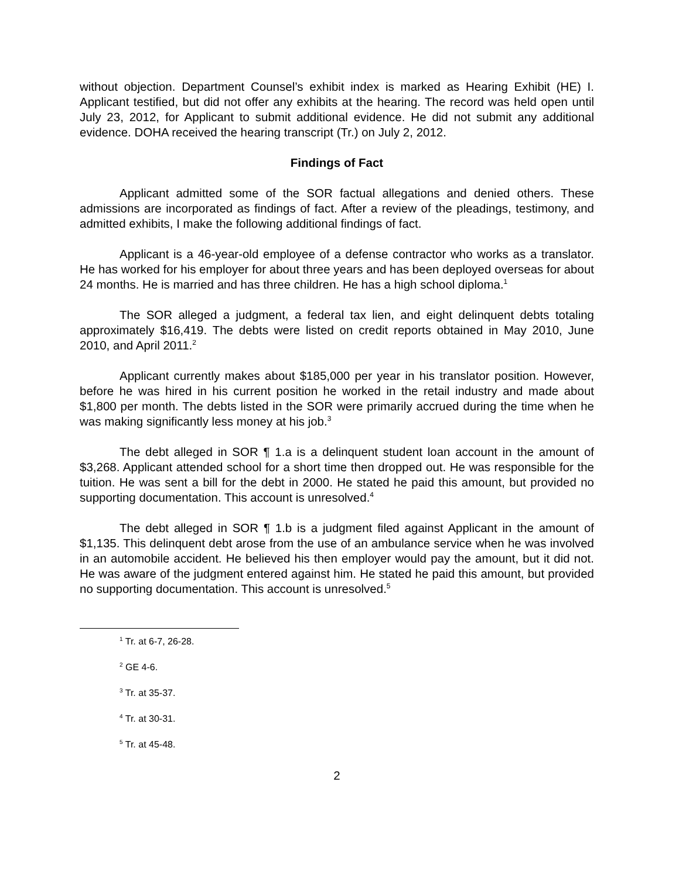without objection. Department Counsel’s exhibit index is marked as Hearing Exhibit (HE) I. Applicant testified, but did not offer any exhibits at the hearing. The record was held open until July 23, 2012, for Applicant to submit additional evidence. He did not submit any additional evidence. DOHA received the hearing transcript (Tr.) on July 2, 2012.
Findings of Fact
Applicant admitted some of the SOR factual allegations and denied others. These admissions are incorporated as findings of fact. After a review of the pleadings, testimony, and admitted exhibits, I make the following additional findings of fact.
Applicant is a 46-year-old employee of a defense contractor who works as a translator. He has worked for his employer for about three years and has been deployed overseas for about 24 months. He is married and has three children. He has a high school diploma.<sup>1</sup>
The SOR alleged a judgment, a federal tax lien, and eight delinquent debts totaling approximately $16,419. The debts were listed on credit reports obtained in May 2010, June 2010, and April 2011.<sup>2</sup>
Applicant currently makes about $185,000 per year in his translator position. However, before he was hired in his current position he worked in the retail industry and made about $1,800 per month. The debts listed in the SOR were primarily accrued during the time when he was making significantly less money at his job.<sup>3</sup>
The debt alleged in SOR ¶ 1.a is a delinquent student loan account in the amount of $3,268. Applicant attended school for a short time then dropped out. He was responsible for the tuition. He was sent a bill for the debt in 2000. He stated he paid this amount, but provided no supporting documentation. This account is unresolved.<sup>4</sup>
The debt alleged in SOR ¶ 1.b is a judgment filed against Applicant in the amount of $1,135. This delinquent debt arose from the use of an ambulance service when he was involved in an automobile accident. He believed his then employer would pay the amount, but it did not. He was aware of the judgment entered against him. He stated he paid this amount, but provided no supporting documentation. This account is unresolved.<sup>5</sup>
<sup>1</sup> Tr. at 6-7, 26-28.
<sup>2</sup> GE 4-6.
<sup>3</sup> Tr. at 35-37.
<sup>4</sup> Tr. at 30-31.
<sup>5</sup> Tr. at 45-48.
2